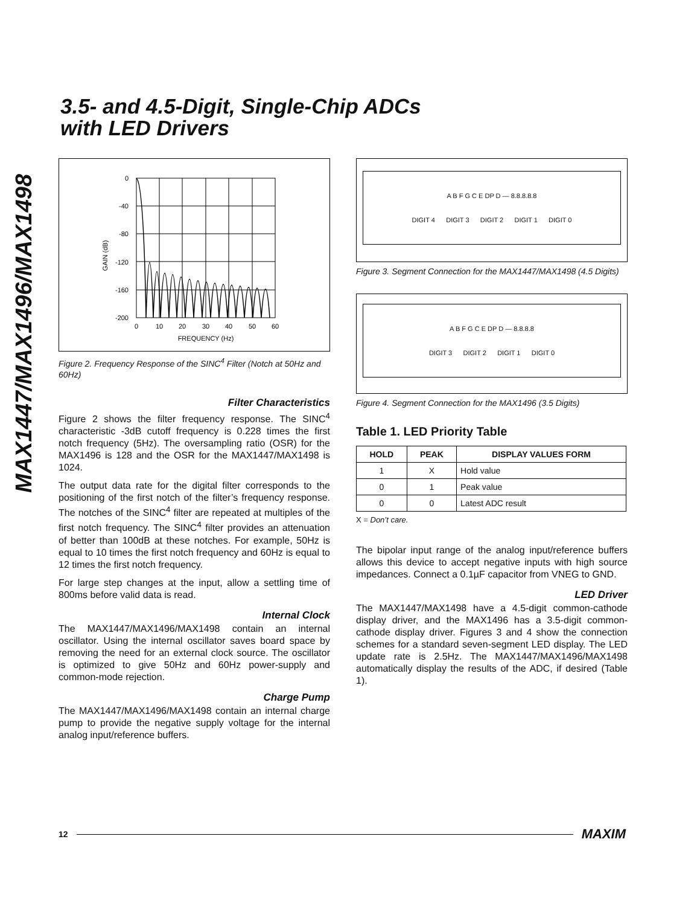MAX1447/MAX1496/MAX1498
3.5- and 4.5-Digit, Single-Chip ADCs
with LED Drivers
GAIN (dB)
0
-40
-80
-120
-160
-200
0
10
20
30
40
50
60
FREQUENCY (Hz)
Figure 2. Frequency Response of the SINC<sup>4</sup> Filter (Notch at 50Hz and 60Hz)
Filter Characteristics
Figure 2 shows the filter frequency response. The SINC<sup>4</sup> characteristic -3dB cutoff frequency is 0.228 times the first notch frequency (5Hz). The oversampling ratio (OSR) for the MAX1496 is 128 and the OSR for the MAX1447/MAX1498 is 1024.
The output data rate for the digital filter corresponds to the positioning of the first notch of the filter’s frequency response. The notches of the SINC<sup>4</sup> filter are repeated at multiples of the first notch frequency. The SINC<sup>4</sup> filter provides an attenuation of better than 100dB at these notches. For example, 50Hz is equal to 10 times the first notch frequency and 60Hz is equal to 12 times the first notch frequency.
For large step changes at the input, allow a settling time of 800ms before valid data is read.
Internal Clock
The MAX1447/MAX1496/MAX1498 contain an internal oscillator. Using the internal oscillator saves board space by removing the need for an external clock source. The oscillator is optimized to give 50Hz and 60Hz power-supply and common-mode rejection.
Charge Pump
The MAX1447/MAX1496/MAX1498 contain an internal charge pump to provide the negative supply voltage for the internal analog input/reference buffers.
A B F G C E DP D — 8.8.8.8.8
DIGIT 4 DIGIT 3 DIGIT 2 DIGIT 1 DIGIT 0
Figure 3. Segment Connection for the MAX1447/MAX1498 (4.5 Digits)
A B F G C E DP D — 8.8.8.8
DIGIT 3 DIGIT 2 DIGIT 1 DIGIT 0
Figure 4. Segment Connection for the MAX1496 (3.5 Digits)
Table 1. LED Priority Table
| HOLD | PEAK | DISPLAY VALUES FORM |
| --- | --- | --- |
| 1 | X | Hold value |
| 0 | 1 | Peak value |
| 0 | 0 | Latest ADC result |
X = Don’t care.
The bipolar input range of the analog input/reference buffers allows this device to accept negative inputs with high source impedances. Connect a 0.1µF capacitor from VNEG to GND.
LED Driver
The MAX1447/MAX1498 have a 4.5-digit common-cathode display driver, and the MAX1496 has a 3.5-digit common-cathode display driver. Figures 3 and 4 show the connection schemes for a standard seven-segment LED display. The LED update rate is 2.5Hz. The MAX1447/MAX1496/MAX1498 automatically display the results of the ADC, if desired (Table 1).
12 MAXIM